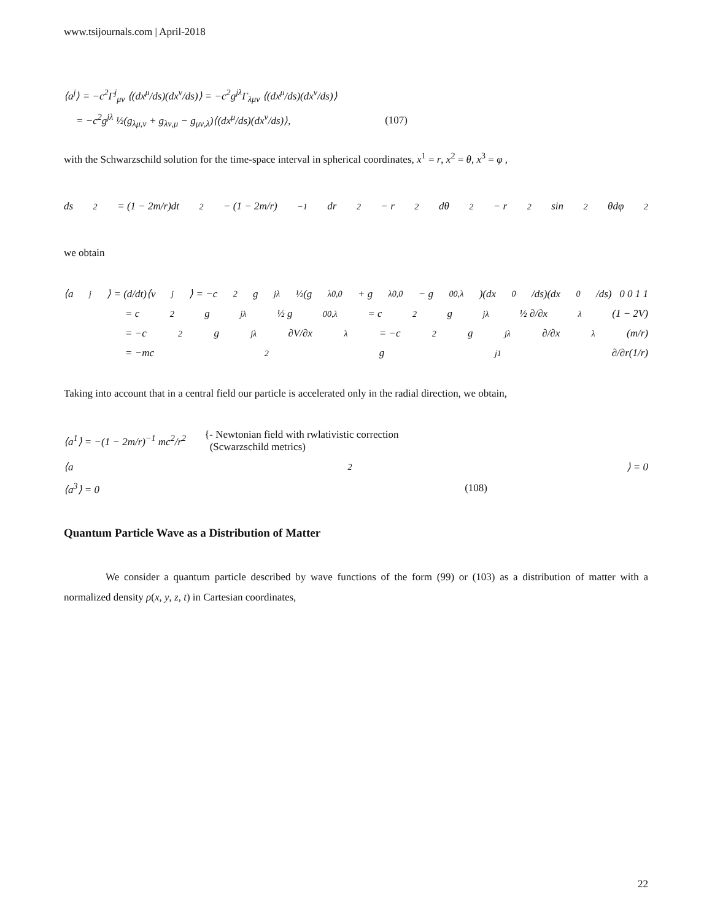www.tsijournals.com | April-2018
⟨a<sup>j</sup>⟩ = −c<sup>2</sup>Γ<sup>j</sup><sub>μν</sub> ⟨(dx<sup>μ</sup>/ds)(dx<sup>ν</sup>/ds)⟩ = −c<sup>2</sup>g<sup>jλ</sup>Γ<sub>λμν</sub> ⟨(dx<sup>μ</sup>/ds)(dx<sup>ν</sup>/ds)⟩
= −c<sup>2</sup>g<sup>jλ</sup> ½(g<sub>λμ,ν</sub> + g<sub>λν,μ</sub> − g<sub>μν,λ</sub>)⟨(dx<sup>μ</sup>/ds)(dx<sup>ν</sup>/ds)⟩,
(107)
with the Schwarzschild solution for the time-space interval in spherical coordinates, x<sup>1</sup> = r, x<sup>2</sup> = θ, x<sup>3</sup> = φ ,
ds<sup>2</sup> = (1 − 2m/r)dt<sup>2</sup> − (1 − 2m/r)<sup>−1</sup> dr<sup>2</sup> − r<sup>2</sup>dθ<sup>2</sup> − r<sup>2</sup>sin<sup>2</sup>θdφ<sup>2</sup>
we obtain
⟨a<sup>j</sup>⟩ = (d/dt)⟨v<sup>j</sup>⟩ = −c<sup>2</sup>g<sup>jλ</sup> ½(g<sub>λ0,0</sub> + g<sub>λ0,0</sub> − g<sub>00,λ</sub>)(dx<sup>0</sup>/ds)(dx<sup>0</sup>/ds) 0 0 1 1
= c<sup>2</sup>g<sup>jλ</sup> ½ g<sub>00,λ</sub> = c<sup>2</sup>g<sup>jλ</sup> ½ ∂/∂x<sup>λ</sup>(1 − 2V)
= −c<sup>2</sup>g<sup>jλ</sup> ∂V/∂x<sup>λ</sup> = −c<sup>2</sup>g<sup>jλ</sup> ∂/∂x<sup>λ</sup>(m/r)
= −mc<sup>2</sup>g<sup>j1</sup> ∂/∂r(1/r)
Taking into account that in a central field our particle is accelerated only in the radial direction, we obtain,
⟨a<sup>1</sup>⟩ = −(1 − 2m/r)<sup>−1</sup> mc<sup>2</sup>/r<sup>2</sup>
{- Newtonian field with rwlativistic correction
(Scwarzschild metrics)
⟨a<sup>2</sup>⟩ = 0
⟨a<sup>3</sup>⟩ = 0 (108)
Quantum Particle Wave as a Distribution of Matter
We consider a quantum particle described by wave functions of the form (99) or (103) as a distribution of matter with a normalized density ρ(x, y, z, t) in Cartesian coordinates,
22